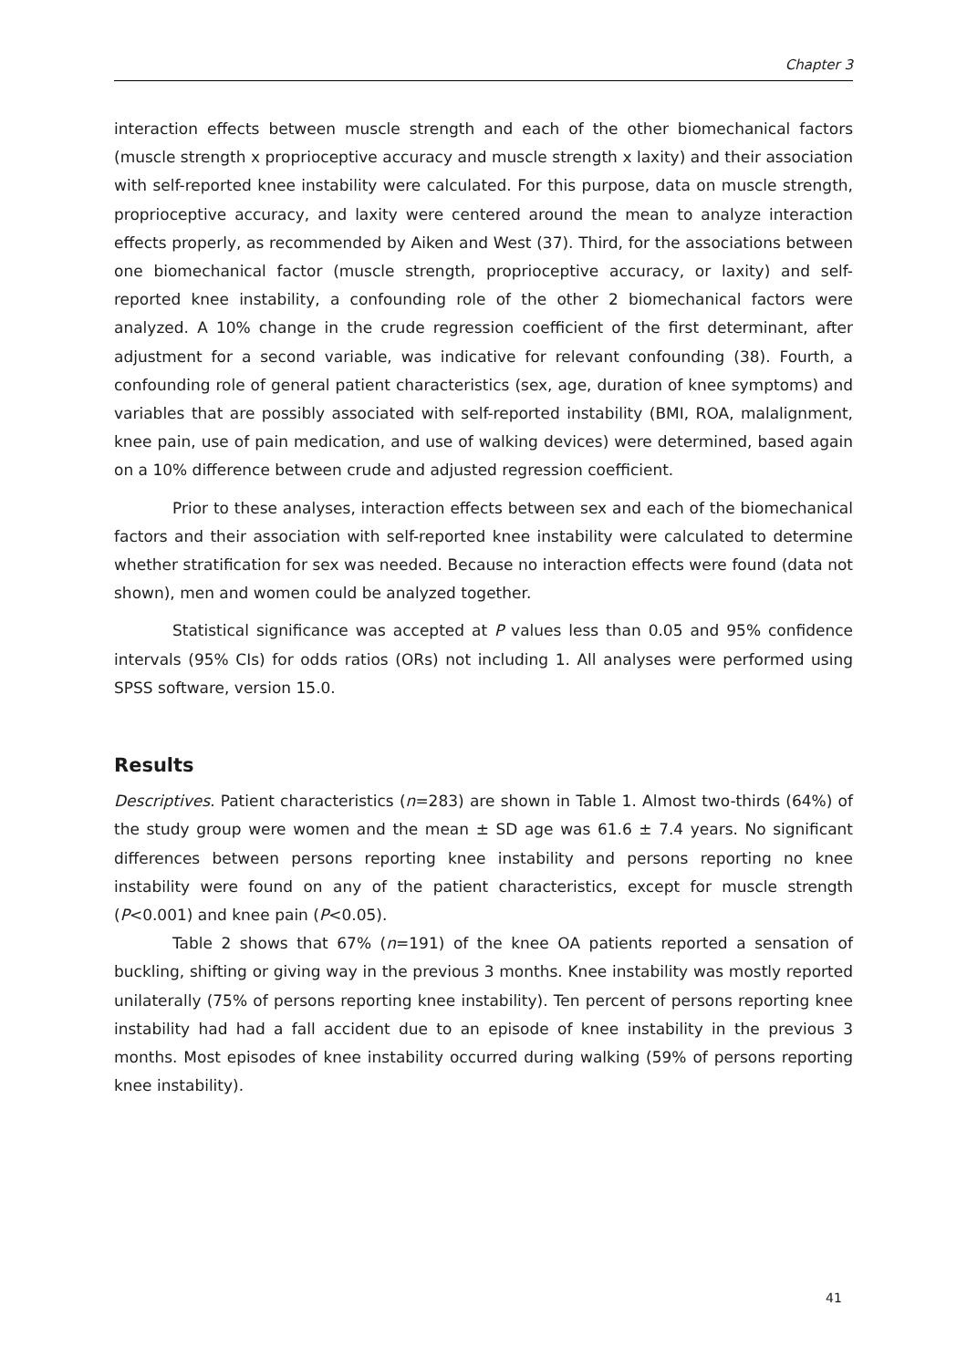Chapter 3
interaction effects between muscle strength and each of the other biomechanical factors (muscle strength x proprioceptive accuracy and muscle strength x laxity) and their association with self-reported knee instability were calculated. For this purpose, data on muscle strength, proprioceptive accuracy, and laxity were centered around the mean to analyze interaction effects properly, as recommended by Aiken and West (37). Third, for the associations between one biomechanical factor (muscle strength, proprioceptive accuracy, or laxity) and self-reported knee instability, a confounding role of the other 2 biomechanical factors were analyzed. A 10% change in the crude regression coefficient of the first determinant, after adjustment for a second variable, was indicative for relevant confounding (38). Fourth, a confounding role of general patient characteristics (sex, age, duration of knee symptoms) and variables that are possibly associated with self-reported instability (BMI, ROA, malalignment, knee pain, use of pain medication, and use of walking devices) were determined, based again on a 10% difference between crude and adjusted regression coefficient.
Prior to these analyses, interaction effects between sex and each of the biomechanical factors and their association with self-reported knee instability were calculated to determine whether stratification for sex was needed. Because no interaction effects were found (data not shown), men and women could be analyzed together.
Statistical significance was accepted at P values less than 0.05 and 95% confidence intervals (95% CIs) for odds ratios (ORs) not including 1. All analyses were performed using SPSS software, version 15.0.
Results
Descriptives. Patient characteristics (n=283) are shown in Table 1. Almost two-thirds (64%) of the study group were women and the mean ± SD age was 61.6 ± 7.4 years. No significant differences between persons reporting knee instability and persons reporting no knee instability were found on any of the patient characteristics, except for muscle strength (P<0.001) and knee pain (P<0.05).
Table 2 shows that 67% (n=191) of the knee OA patients reported a sensation of buckling, shifting or giving way in the previous 3 months. Knee instability was mostly reported unilaterally (75% of persons reporting knee instability). Ten percent of persons reporting knee instability had had a fall accident due to an episode of knee instability in the previous 3 months. Most episodes of knee instability occurred during walking (59% of persons reporting knee instability).
41